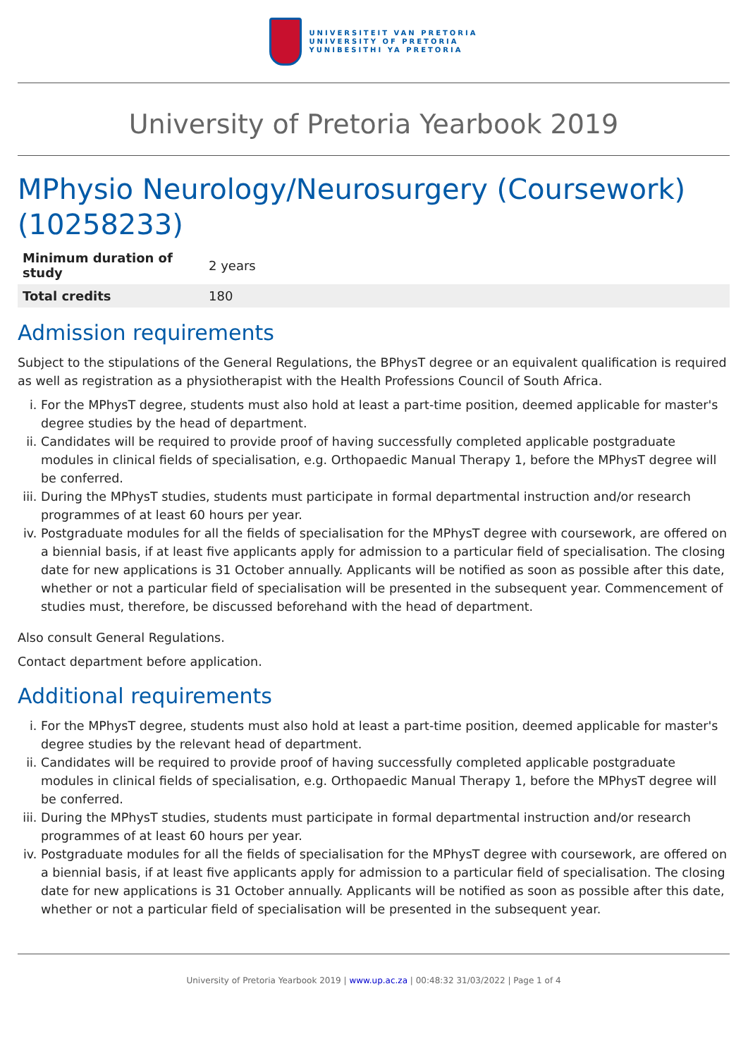UNIVERSITEIT VAN PRETORIA
UNIVERSITY OF PRETORIA
YUNIBESITHI YA PRETORIA
University of Pretoria Yearbook 2019
MPhysio Neurology/Neurosurgery (Coursework) (10258233)
| Minimum duration of study | 2 years |
| Total credits | 180 |
Admission requirements
Subject to the stipulations of the General Regulations, the BPhysT degree or an equivalent qualification is required as well as registration as a physiotherapist with the Health Professions Council of South Africa.
i. For the MPhysT degree, students must also hold at least a part-time position, deemed applicable for master's degree studies by the head of department.
ii. Candidates will be required to provide proof of having successfully completed applicable postgraduate modules in clinical fields of specialisation, e.g. Orthopaedic Manual Therapy 1, before the MPhysT degree will be conferred.
iii. During the MPhysT studies, students must participate in formal departmental instruction and/or research programmes of at least 60 hours per year.
iv. Postgraduate modules for all the fields of specialisation for the MPhysT degree with coursework, are offered on a biennial basis, if at least five applicants apply for admission to a particular field of specialisation. The closing date for new applications is 31 October annually. Applicants will be notified as soon as possible after this date, whether or not a particular field of specialisation will be presented in the subsequent year. Commencement of studies must, therefore, be discussed beforehand with the head of department.
Also consult General Regulations.
Contact department before application.
Additional requirements
i. For the MPhysT degree, students must also hold at least a part-time position, deemed applicable for master's degree studies by the relevant head of department.
ii. Candidates will be required to provide proof of having successfully completed applicable postgraduate modules in clinical fields of specialisation, e.g. Orthopaedic Manual Therapy 1, before the MPhysT degree will be conferred.
iii. During the MPhysT studies, students must participate in formal departmental instruction and/or research programmes of at least 60 hours per year.
iv. Postgraduate modules for all the fields of specialisation for the MPhysT degree with coursework, are offered on a biennial basis, if at least five applicants apply for admission to a particular field of specialisation. The closing date for new applications is 31 October annually. Applicants will be notified as soon as possible after this date, whether or not a particular field of specialisation will be presented in the subsequent year.
University of Pretoria Yearbook 2019 | www.up.ac.za | 00:48:32 31/03/2022 | Page 1 of 4